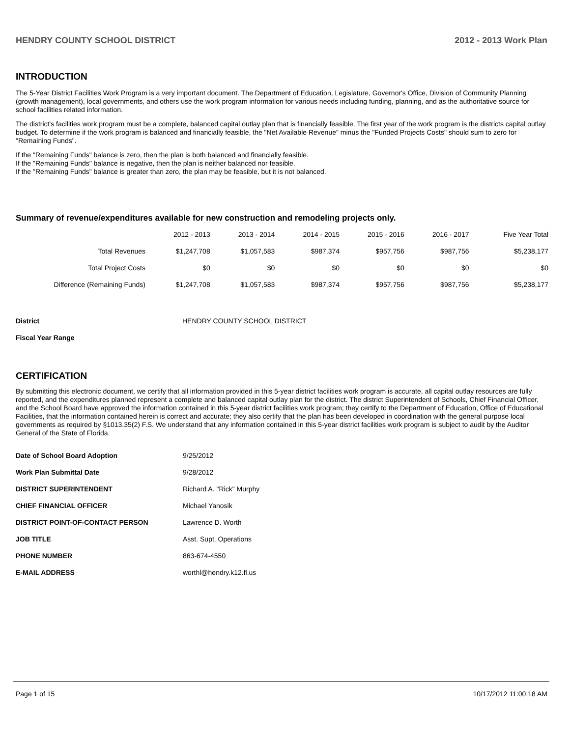HENDRY COUNTY SCHOOL DISTRICT 2012 - 2013 Work Plan
INTRODUCTION
The 5-Year District Facilities Work Program is a very important document. The Department of Education, Legislature, Governor's Office, Division of Community Planning (growth management), local governments, and others use the work program information for various needs including funding, planning, and as the authoritative source for school facilities related information.
The district's facilities work program must be a complete, balanced capital outlay plan that is financially feasible. The first year of the work program is the districts capital outlay budget. To determine if the work program is balanced and financially feasible, the "Net Available Revenue" minus the "Funded Projects Costs" should sum to zero for "Remaining Funds".
If the "Remaining Funds" balance is zero, then the plan is both balanced and financially feasible.
If the "Remaining Funds" balance is negative, then the plan is neither balanced nor feasible.
If the "Remaining Funds" balance is greater than zero, the plan may be feasible, but it is not balanced.
Summary of revenue/expenditures available for new construction and remodeling projects only.
| | 2012 - 2013 | 2013 - 2014 | 2014 - 2015 | 2015 - 2016 | 2016 - 2017 | Five Year Total |
| --- | --- | --- | --- | --- | --- | --- |
| Total Revenues | $1,247,708 | $1,057,583 | $987,374 | $957,756 | $987,756 | $5,238,177 |
| Total Project Costs | $0 | $0 | $0 | $0 | $0 | $0 |
| Difference (Remaining Funds) | $1,247,708 | $1,057,583 | $987,374 | $957,756 | $987,756 | $5,238,177 |
| District | HENDRY COUNTY SCHOOL DISTRICT |
| Fiscal Year Range | |
CERTIFICATION
By submitting this electronic document, we certify that all information provided in this 5-year district facilities work program is accurate, all capital outlay resources are fully reported, and the expenditures planned represent a complete and balanced capital outlay plan for the district. The district Superintendent of Schools, Chief Financial Officer, and the School Board have approved the information contained in this 5-year district facilities work program; they certify to the Department of Education, Office of Educational Facilities, that the information contained herein is correct and accurate; they also certify that the plan has been developed in coordination with the general purpose local governments as required by §1013.35(2) F.S. We understand that any information contained in this 5-year district facilities work program is subject to audit by the Auditor General of the State of Florida.
| Date of School Board Adoption | 9/25/2012 |
| Work Plan Submittal Date | 9/28/2012 |
| DISTRICT SUPERINTENDENT | Richard A. "Rick" Murphy |
| CHIEF FINANCIAL OFFICER | Michael Yanosik |
| DISTRICT POINT-OF-CONTACT PERSON | Lawrence D. Worth |
| JOB TITLE | Asst. Supt. Operations |
| PHONE NUMBER | 863-674-4550 |
| E-MAIL ADDRESS | worthl@hendry.k12.fl.us |
Page 1 of 15 10/17/2012 11:00:18 AM